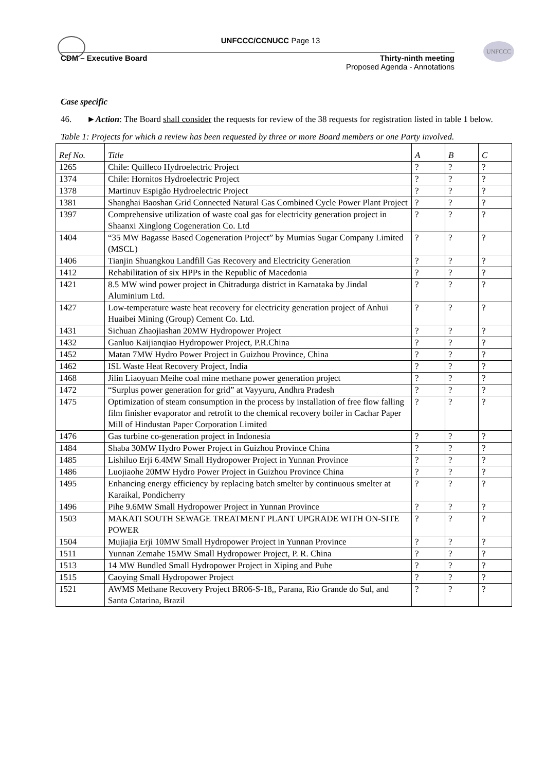UNFCCC
UNFCCC/CCNUCC Page 13
CDM – Executive Board Thirty-ninth meeting
Proposed Agenda - Annotations
Case specific
46. ►Action: The Board shall consider the requests for review of the 38 requests for registration listed in table 1 below.
Table 1: Projects for which a review has been requested by three or more Board members or one Party involved.
| Ref No. | Title | A | B | C |
| --- | --- | --- | --- | --- |
| 1265 | Chile: Quilleco Hydroelectric Project | ? | ? | ? |
| 1374 | Chile: Hornitos Hydroelectric Project | ? | ? | ? |
| 1378 | Martinuv Espigão Hydroelectric Project | ? | ? | ? |
| 1381 | Shanghai Baoshan Grid Connected Natural Gas Combined Cycle Power Plant Project | ? | ? | ? |
| 1397 | Comprehensive utilization of waste coal gas for electricity generation project in Shaanxi Xinglong Cogeneration Co. Ltd | ? | ? | ? |
| 1404 | “35 MW Bagasse Based Cogeneration Project” by Mumias Sugar Company Limited (MSCL) | ? | ? | ? |
| 1406 | Tianjin Shuangkou Landfill Gas Recovery and Electricity Generation | ? | ? | ? |
| 1412 | Rehabilitation of six HPPs in the Republic of Macedonia | ? | ? | ? |
| 1421 | 8.5 MW wind power project in Chitradurga district in Karnataka by Jindal Aluminium Ltd. | ? | ? | ? |
| 1427 | Low-temperature waste heat recovery for electricity generation project of Anhui Huaibei Mining (Group) Cement Co. Ltd. | ? | ? | ? |
| 1431 | Sichuan Zhaojiashan 20MW Hydropower Project | ? | ? | ? |
| 1432 | Ganluo Kaijianqiao Hydropower Project, P.R.China | ? | ? | ? |
| 1452 | Matan 7MW Hydro Power Project in Guizhou Province, China | ? | ? | ? |
| 1462 | ISL Waste Heat Recovery Project, India | ? | ? | ? |
| 1468 | Jilin Liaoyuan Meihe coal mine methane power generation project | ? | ? | ? |
| 1472 | “Surplus power generation for grid” at Vayyuru, Andhra Pradesh | ? | ? | ? |
| 1475 | Optimization of steam consumption in the process by installation of free flow falling film finisher evaporator and retrofit to the chemical recovery boiler in Cachar Paper Mill of Hindustan Paper Corporation Limited | ? | ? | ? |
| 1476 | Gas turbine co-generation project in Indonesia | ? | ? | ? |
| 1484 | Shaba 30MW Hydro Power Project in Guizhou Province China | ? | ? | ? |
| 1485 | Lishiluo Erji 6.4MW Small Hydropower Project in Yunnan Province | ? | ? | ? |
| 1486 | Luojiaohe 20MW Hydro Power Project in Guizhou Province China | ? | ? | ? |
| 1495 | Enhancing energy efficiency by replacing batch smelter by continuous smelter at Karaikal, Pondicherry | ? | ? | ? |
| 1496 | Pihe 9.6MW Small Hydropower Project in Yunnan Province | ? | ? | ? |
| 1503 | MAKATI SOUTH SEWAGE TREATMENT PLANT UPGRADE WITH ON-SITE POWER | ? | ? | ? |
| 1504 | Mujiajia Erji 10MW Small Hydropower Project in Yunnan Province | ? | ? | ? |
| 1511 | Yunnan Zemahe 15MW Small Hydropower Project, P. R. China | ? | ? | ? |
| 1513 | 14 MW Bundled Small Hydropower Project in Xiping and Puhe | ? | ? | ? |
| 1515 | Caoying Small Hydropower Project | ? | ? | ? |
| 1521 | AWMS Methane Recovery Project BR06-S-18,, Parana, Rio Grande do Sul, and Santa Catarina, Brazil | ? | ? | ? |